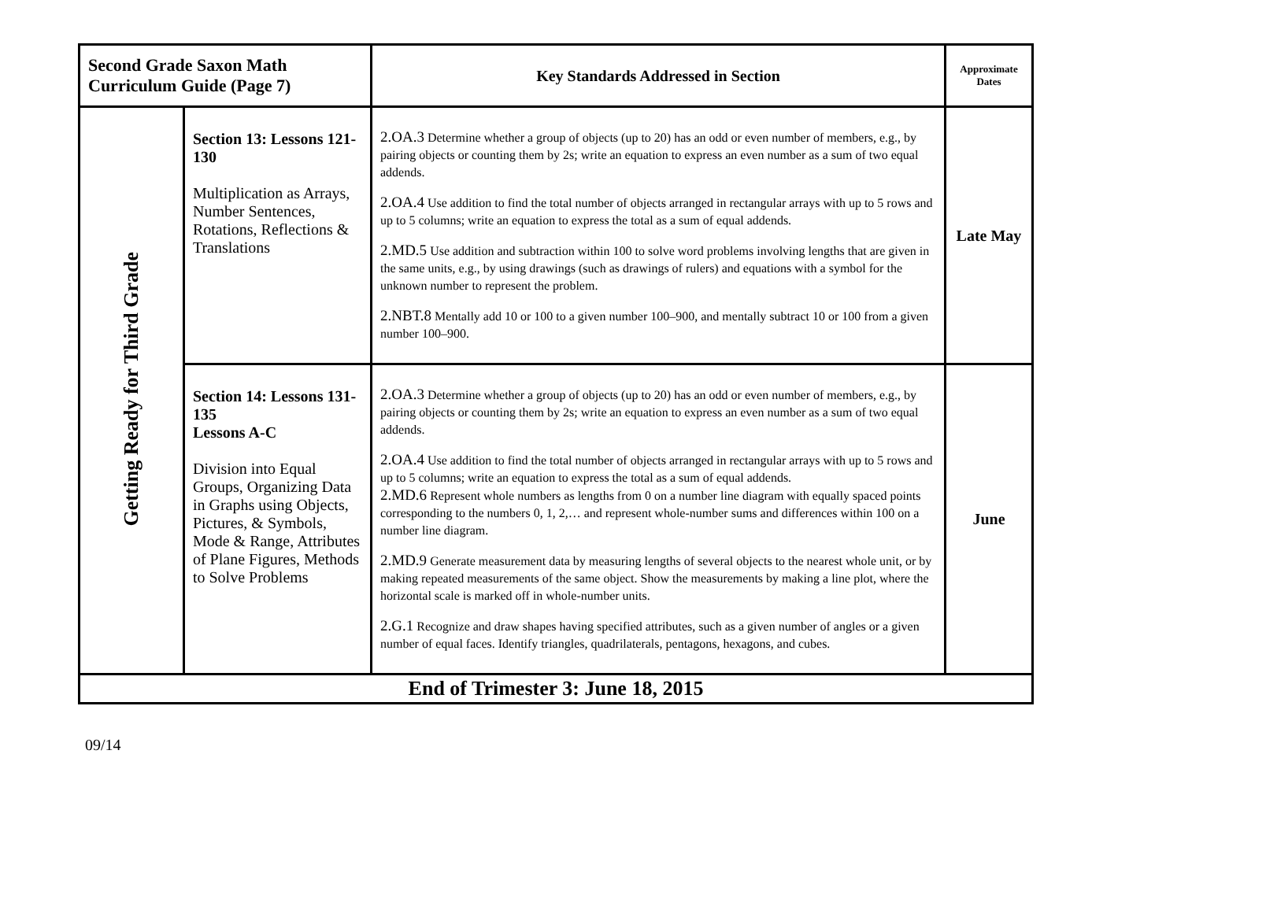| Second Grade Saxon Math Curriculum Guide (Page 7) | | Key Standards Addressed in Section | Approximate Dates |
| --- | --- | --- | --- |
| Getting Ready for Third Grade | Section 13: Lessons 121-130 Multiplication as Arrays, Number Sentences, Rotations, Reflections & Translations | 2.OA.3 Determine whether a group of objects (up to 20) has an odd or even number of members, e.g., by pairing objects or counting them by 2s; write an equation to express an even number as a sum of two equal addends. 2.OA.4 Use addition to find the total number of objects arranged in rectangular arrays with up to 5 rows and up to 5 columns; write an equation to express the total as a sum of equal addends. 2.MD.5 Use addition and subtraction within 100 to solve word problems involving lengths that are given in the same units, e.g., by using drawings (such as drawings of rulers) and equations with a symbol for the unknown number to represent the problem. 2.NBT.8 Mentally add 10 or 100 to a given number 100–900, and mentally subtract 10 or 100 from a given number 100–900. | Late May |
| | Section 14: Lessons 131-135 Lessons A-C Division into Equal Groups, Organizing Data in Graphs using Objects, Pictures, & Symbols, Mode & Range, Attributes of Plane Figures, Methods to Solve Problems | 2.OA.3 Determine whether a group of objects (up to 20) has an odd or even number of members, e.g., by pairing objects or counting them by 2s; write an equation to express an even number as a sum of two equal addends. 2.OA.4 Use addition to find the total number of objects arranged in rectangular arrays with up to 5 rows and up to 5 columns; write an equation to express the total as a sum of equal addends. 2.MD.6 Represent whole numbers as lengths from 0 on a number line diagram with equally spaced points corresponding to the numbers 0, 1, 2,… and represent whole-number sums and differences within 100 on a number line diagram. 2.MD.9 Generate measurement data by measuring lengths of several objects to the nearest whole unit, or by making repeated measurements of the same object. Show the measurements by making a line plot, where the horizontal scale is marked off in whole-number units. 2.G.1 Recognize and draw shapes having specified attributes, such as a given number of angles or a given number of equal faces. Identify triangles, quadrilaterals, pentagons, hexagons, and cubes. | June |
| End of Trimester 3: June 18, 2015 | | | |
09/14